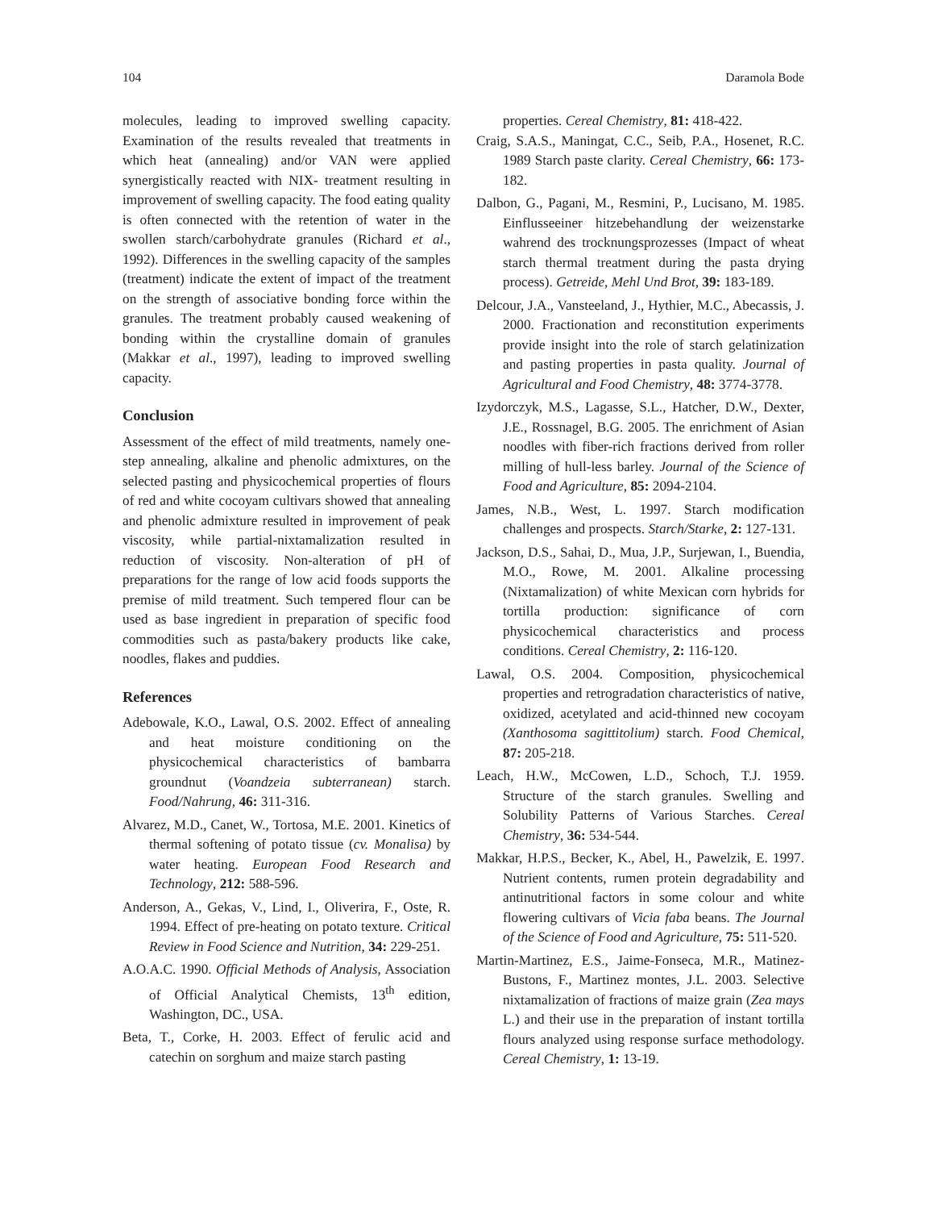104 Daramola Bode
molecules, leading to improved swelling capacity. Examination of the results revealed that treatments in which heat (annealing) and/or VAN were applied synergistically reacted with NIX- treatment resulting in improvement of swelling capacity. The food eating quality is often connected with the retention of water in the swollen starch/carbohydrate granules (Richard et al., 1992). Differences in the swelling capacity of the samples (treatment) indicate the extent of impact of the treatment on the strength of associative bonding force within the granules. The treatment probably caused weakening of bonding within the crystalline domain of granules (Makkar et al., 1997), leading to improved swelling capacity.
Conclusion
Assessment of the effect of mild treatments, namely one-step annealing, alkaline and phenolic admixtures, on the selected pasting and physicochemical properties of flours of red and white cocoyam cultivars showed that annealing and phenolic admixture resulted in improvement of peak viscosity, while partial-nixtamalization resulted in reduction of viscosity. Non-alteration of pH of preparations for the range of low acid foods supports the premise of mild treatment. Such tempered flour can be used as base ingredient in preparation of specific food commodities such as pasta/bakery products like cake, noodles, flakes and puddies.
References
Adebowale, K.O., Lawal, O.S. 2002. Effect of annealing and heat moisture conditioning on the physicochemical characteristics of bambarra groundnut (Voandzeia subterranean) starch. Food/Nahrung, 46: 311-316.
Alvarez, M.D., Canet, W., Tortosa, M.E. 2001. Kinetics of thermal softening of potato tissue (cv. Monalisa) by water heating. European Food Research and Technology, 212: 588-596.
Anderson, A., Gekas, V., Lind, I., Oliverira, F., Oste, R. 1994. Effect of pre-heating on potato texture. Critical Review in Food Science and Nutrition, 34: 229-251.
A.O.A.C. 1990. Official Methods of Analysis, Association of Official Analytical Chemists, 13<sup>th</sup> edition, Washington, DC., USA.
Beta, T., Corke, H. 2003. Effect of ferulic acid and catechin on sorghum and maize starch pasting
properties. Cereal Chemistry, 81: 418-422.
Craig, S.A.S., Maningat, C.C., Seib, P.A., Hosenet, R.C. 1989 Starch paste clarity. Cereal Chemistry, 66: 173-182.
Dalbon, G., Pagani, M., Resmini, P., Lucisano, M. 1985. Einflusseeiner hitzebehandlung der weizenstarke wahrend des trocknungsprozesses (Impact of wheat starch thermal treatment during the pasta drying process). Getreide, Mehl Und Brot, 39: 183-189.
Delcour, J.A., Vansteeland, J., Hythier, M.C., Abecassis, J. 2000. Fractionation and reconstitution experiments provide insight into the role of starch gelatinization and pasting properties in pasta quality. Journal of Agricultural and Food Chemistry, 48: 3774-3778.
Izydorczyk, M.S., Lagasse, S.L., Hatcher, D.W., Dexter, J.E., Rossnagel, B.G. 2005. The enrichment of Asian noodles with fiber-rich fractions derived from roller milling of hull-less barley. Journal of the Science of Food and Agriculture, 85: 2094-2104.
James, N.B., West, L. 1997. Starch modification challenges and prospects. Starch/Starke, 2: 127-131.
Jackson, D.S., Sahai, D., Mua, J.P., Surjewan, I., Buendia, M.O., Rowe, M. 2001. Alkaline processing (Nixtamalization) of white Mexican corn hybrids for tortilla production: significance of corn physicochemical characteristics and process conditions. Cereal Chemistry, 2: 116-120.
Lawal, O.S. 2004. Composition, physicochemical properties and retrogradation characteristics of native, oxidized, acetylated and acid-thinned new cocoyam (Xanthosoma sagittitolium) starch. Food Chemical, 87: 205-218.
Leach, H.W., McCowen, L.D., Schoch, T.J. 1959. Structure of the starch granules. Swelling and Solubility Patterns of Various Starches. Cereal Chemistry, 36: 534-544.
Makkar, H.P.S., Becker, K., Abel, H., Pawelzik, E. 1997. Nutrient contents, rumen protein degradability and antinutritional factors in some colour and white flowering cultivars of Vicia faba beans. The Journal of the Science of Food and Agriculture, 75: 511-520.
Martin-Martinez, E.S., Jaime-Fonseca, M.R., Matinez-Bustons, F., Martinez montes, J.L. 2003. Selective nixtamalization of fractions of maize grain (Zea mays L.) and their use in the preparation of instant tortilla flours analyzed using response surface methodology. Cereal Chemistry, 1: 13-19.